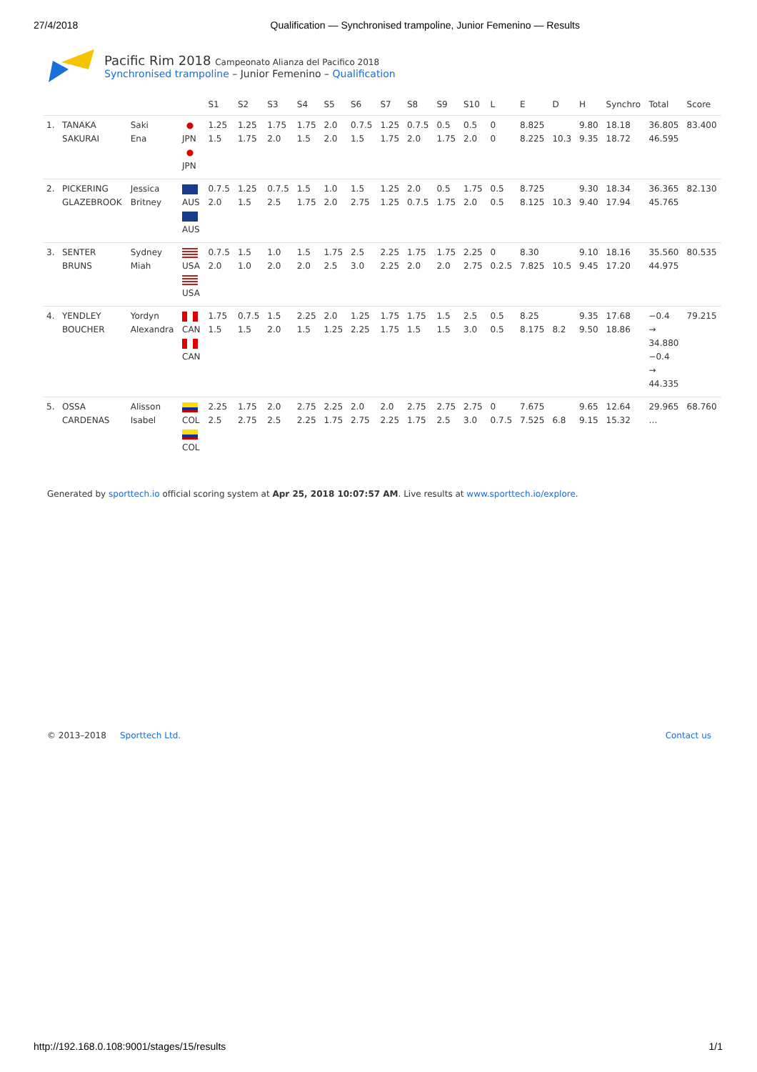27/4/2018 Qualification — Synchronised trampoline, Junior Femenino — Results
Pacific Rim 2018 Campeonato Alianza del Pacifico 2018
Synchronised trampoline – Junior Femenino – Qualification
| | | | | S1 | S2 | S3 | S4 | S5 | S6 | S7 | S8 | S9 | S10 | L | E | D | H | Synchro | Total | Score |
| --- | --- | --- | --- | --- | --- | --- | --- | --- | --- | --- | --- | --- | --- | --- | --- | --- | --- | --- | --- | --- |
| 1. | TANAKA SAKURAI | Saki Ena | JPN JPN | 1.25 1.5 | 1.25 1.75 | 1.75 2.0 | 1.75 1.5 | 2.0 2.0 | 0.7.5 1.5 | 1.25 1.75 | 0.7.5 2.0 | 0.5 1.75 | 0.5 2.0 | 0 0 | 8.825 8.225 | 10.3 | 9.80 9.35 | 18.18 18.72 | 36.805 46.595 | 83.400 |
| 2. | PICKERING GLAZEBROOK | Jessica Britney | AUS AUS | 0.7.5 2.0 | 1.25 1.5 | 0.7.5 2.5 | 1.5 1.75 | 1.0 2.0 | 1.5 2.75 | 1.25 1.25 | 2.0 0.7.5 | 0.5 1.75 | 1.75 2.0 | 0.5 0.5 | 8.725 8.125 | 10.3 | 9.30 9.40 | 18.34 17.94 | 36.365 45.765 | 82.130 |
| 3. | SENTER BRUNS | Sydney Miah | USA USA | 0.7.5 2.0 | 1.5 1.0 | 1.0 2.0 | 1.5 2.0 | 1.75 2.5 | 2.5 3.0 | 2.25 2.25 | 1.75 2.0 | 1.75 2.0 | 2.25 2.75 | 0 0.2.5 | 8.30 7.825 | 10.5 | 9.10 9.45 | 18.16 17.20 | 35.560 44.975 | 80.535 |
| 4. | YENDLEY BOUCHER | Yordyn Alexandra | CAN CAN | 1.75 1.5 | 0.7.5 1.5 | 1.5 2.0 | 2.25 1.5 | 2.0 1.25 | 1.25 2.25 | 1.75 1.75 | 1.75 1.5 | 1.5 1.5 | 2.5 3.0 | 0.5 0.5 | 8.25 8.175 | 8.2 | 9.35 9.50 | 17.68 18.86 | −0.4 → 34.880 −0.4 → 44.335 | 79.215 |
| 5. | OSSA CARDENAS | Alisson Isabel | COL COL | 2.25 2.5 | 1.75 2.75 | 2.0 2.5 | 2.75 2.25 | 2.25 1.75 | 2.0 2.75 | 2.0 2.25 | 2.75 1.75 | 2.75 2.5 | 2.75 3.0 | 0 0.7.5 | 7.675 7.525 | 6.8 | 9.65 9.15 | 12.64 15.32 | 29.965 … | 68.760 |
Generated by sporttech.io official scoring system at Apr 25, 2018 10:07:57 AM. Live results at www.sporttech.io/explore.
© 2013–2018 Sporttech Ltd. Contact us
http://192.168.0.108:9001/stages/15/results 1/1